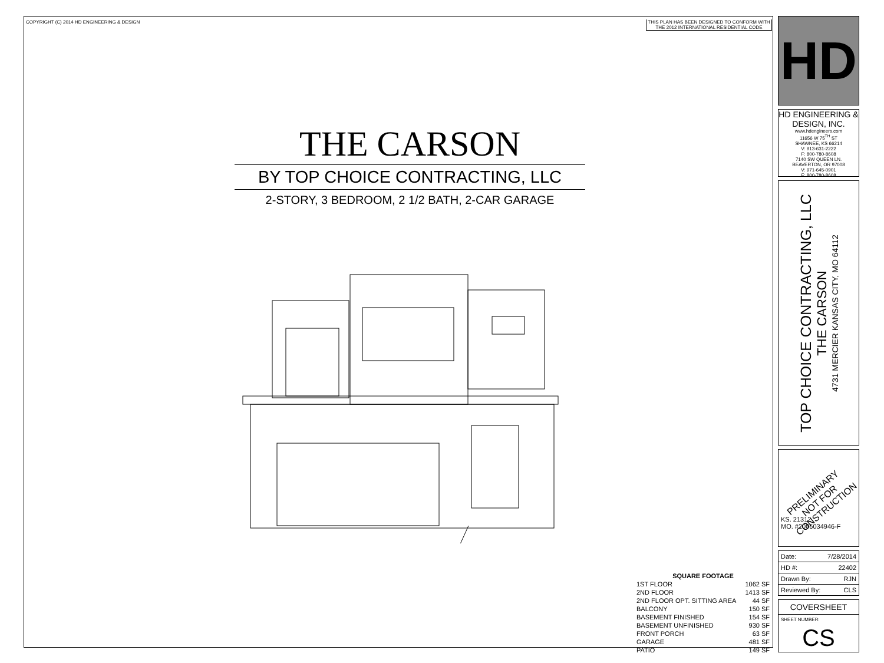COPYRIGHT (C) 2014 HD ENGINEERING & DESIGN
THIS PLAN HAS BEEN DESIGNED TO CONFORM WITH THE 2012 INTERNATIONAL RESIDENTIAL CODE
THE CARSON
BY TOP CHOICE CONTRACTING, LLC
2-STORY, 3 BEDROOM, 2 1/2 BATH, 2-CAR GARAGE
| SQUARE FOOTAGE | |
| --- | --- |
| 1ST FLOOR | 1062 SF |
| 2ND FLOOR | 1413 SF |
| 2ND FLOOR OPT. SITTING AREA | 44 SF |
| BALCONY | 150 SF |
| BASEMENT FINISHED | 154 SF |
| BASEMENT UNFINISHED | 930 SF |
| FRONT PORCH | 63 SF |
| GARAGE | 481 SF |
| PATIO | 149 SF |
HD
HD ENGINEERING & DESIGN, INC.
www.hdengineers.com
11656 W 75<sup>TH</sup> ST
SHAWNEE, KS 66214
V: 913-631-2222
F: 800-780-8608
7140 SW QUEEN LN.
BEAVERTON, OR 97008
V: 971-645-0901
F: 800-780-8608
TOP CHOICE CONTRACTING, LLC
THE CARSON
4731 MERCIER KANSAS CITY, MO 64112
PRELIMINARY
NOT FOR
CONSTRUCTION
KS. 21312
MO. #2006034946-F
| Date: | 7/28/2014 |
| HD #: | 22402 |
| Drawn By: | RJN |
| Reviewed By: | CLS |
COVERSHEET
SHEET NUMBER:
CS